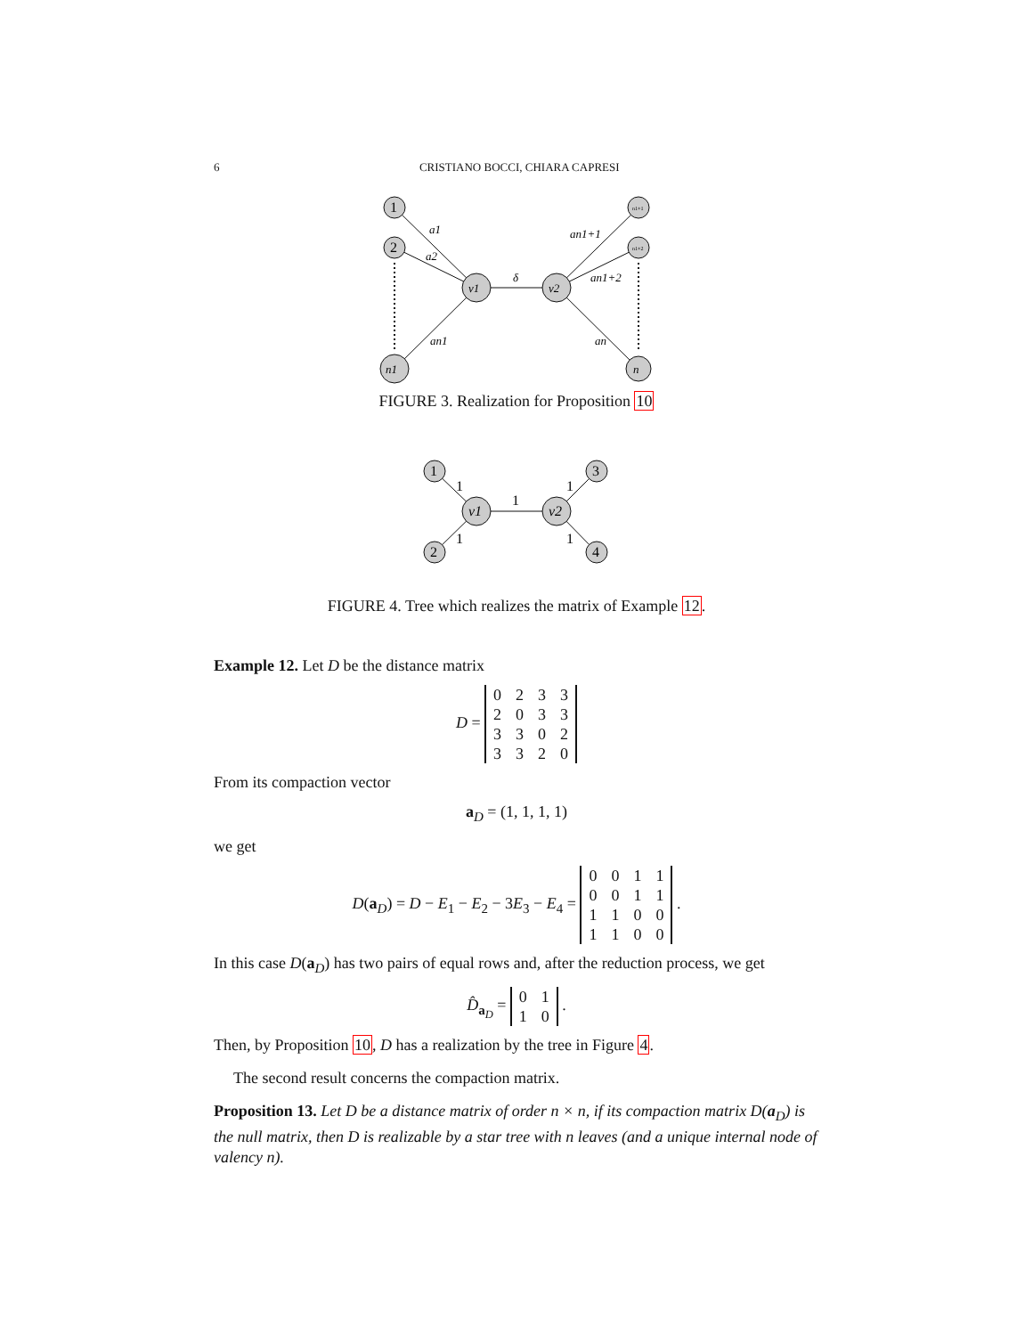6 CRISTIANO BOCCI, CHIARA CAPRESI
1
2
n1
v1
v2
n1+1
n1+2
n
a1
a2
an1
δ
an1+1
an1+2
an
FIGURE 3. Realization for Proposition 10
1
2
3
4
v1
v2
1
1
1
1
1
FIGURE 4. Tree which realizes the matrix of Example 12.
Example 12. Let D be the distance matrix
D =
| 0 | 2 | 3 | 3 |
| 2 | 0 | 3 | 3 |
| 3 | 3 | 0 | 2 |
| 3 | 3 | 2 | 0 |
From its compaction vector
a<sub>D</sub> = (1, 1, 1, 1)
we get
D(a<sub>D</sub>) = D − E<sub>1</sub> − E<sub>2</sub> − 3E<sub>3</sub> − E<sub>4</sub> =
| 0 | 0 | 1 | 1 |
| 0 | 0 | 1 | 1 |
| 1 | 1 | 0 | 0 |
| 1 | 1 | 0 | 0 |
.
In this case D(a<sub>D</sub>) has two pairs of equal rows and, after the reduction process, we get
D̂<sub>a<sub>D</sub></sub> =
| 0 | 1 |
| 1 | 0 |
.
Then, by Proposition 10, D has a realization by the tree in Figure 4.
The second result concerns the compaction matrix.
Proposition 13. Let D be a distance matrix of order n × n, if its compaction matrix D(a<sub>D</sub>) is the null matrix, then D is realizable by a star tree with n leaves (and a unique internal node of valency n).